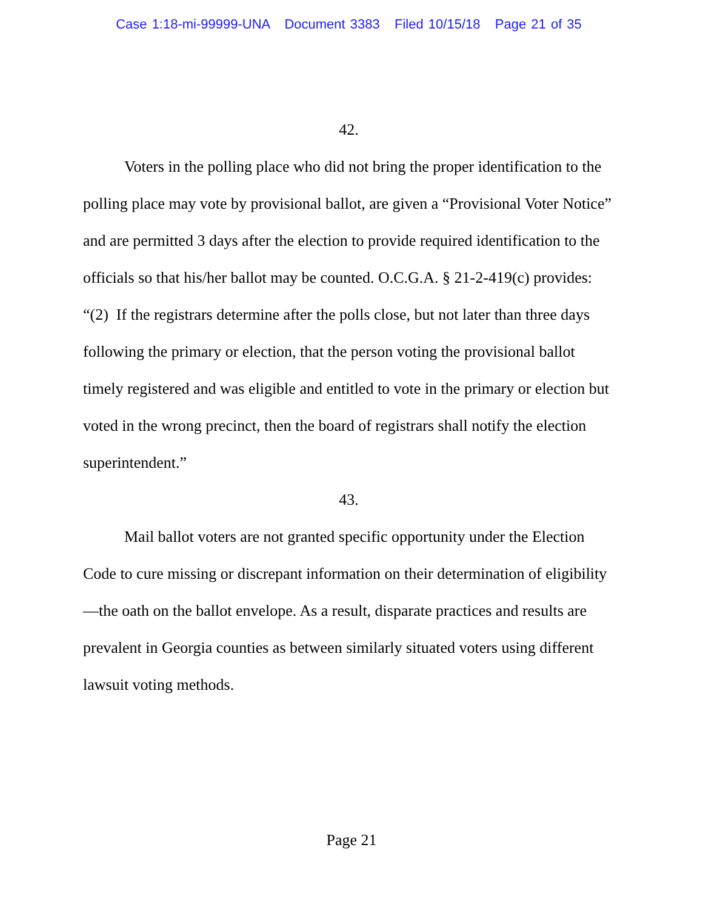Case 1:18-mi-99999-UNA Document 3383 Filed 10/15/18 Page 21 of 35
42.
Voters in the polling place who did not bring the proper identification to the polling place may vote by provisional ballot, are given a “Provisional Voter Notice” and are permitted 3 days after the election to provide required identification to the officials so that his/her ballot may be counted. O.C.G.A. § 21-2-419(c) provides: “(2) If the registrars determine after the polls close, but not later than three days following the primary or election, that the person voting the provisional ballot timely registered and was eligible and entitled to vote in the primary or election but voted in the wrong precinct, then the board of registrars shall notify the election superintendent.”
43.
Mail ballot voters are not granted specific opportunity under the Election Code to cure missing or discrepant information on their determination of eligibility—the oath on the ballot envelope. As a result, disparate practices and results are prevalent in Georgia counties as between similarly situated voters using different lawsuit voting methods.
Page 21